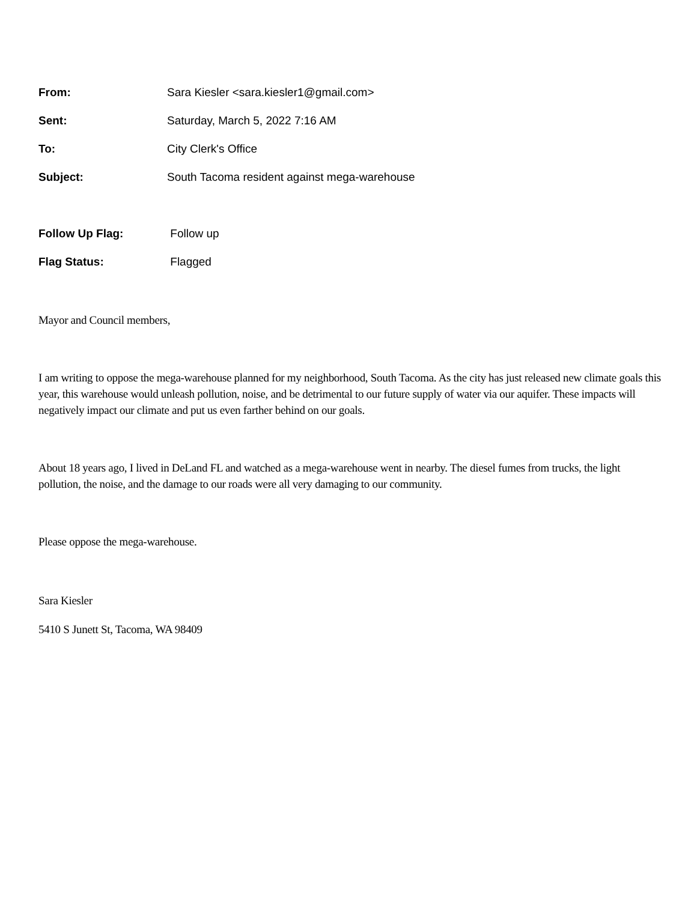From: Sara Kiesler <sara.kiesler1@gmail.com>
Sent: Saturday, March 5, 2022 7:16 AM
To: City Clerk's Office
Subject: South Tacoma resident against mega-warehouse
Follow Up Flag: Follow up
Flag Status: Flagged
Mayor and Council members,
I am writing to oppose the mega-warehouse planned for my neighborhood, South Tacoma. As the city has just released new climate goals this year, this warehouse would unleash pollution, noise, and be detrimental to our future supply of water via our aquifer. These impacts will negatively impact our climate and put us even farther behind on our goals.
About 18 years ago, I lived in DeLand FL and watched as a mega-warehouse went in nearby. The diesel fumes from trucks, the light pollution, the noise, and the damage to our roads were all very damaging to our community.
Please oppose the mega-warehouse.
Sara Kiesler
5410 S Junett St, Tacoma, WA 98409